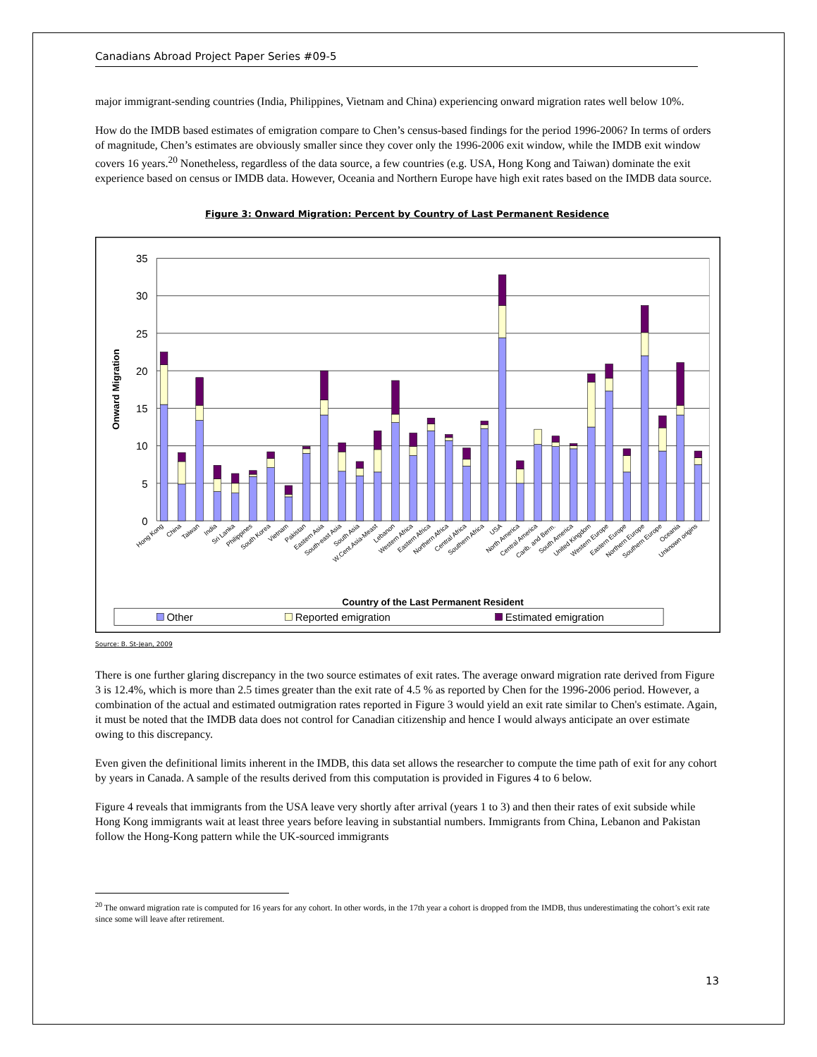Canadians Abroad Project Paper Series #09-5
major immigrant-sending countries (India, Philippines, Vietnam and China) experiencing onward migration rates well below 10%.
How do the IMDB based estimates of emigration compare to Chen’s census-based findings for the period 1996-2006? In terms of orders of magnitude, Chen’s estimates are obviously smaller since they cover only the 1996-2006 exit window, while the IMDB exit window covers 16 years.<sup>20</sup> Nonetheless, regardless of the data source, a few countries (e.g. USA, Hong Kong and Taiwan) dominate the exit experience based on census or IMDB data. However, Oceania and Northern Europe have high exit rates based on the IMDB data source.
Figure 3: Onward Migration: Percent by Country of Last Permanent Residence
35
30
25
20
15
10
5
0
Onward Migration
Hong Kong
China
Taiwan
India
Sri Lanka
Philippines
South Korea
Vietnam
Pakistan
Eastern Asia
South-east Asia
South Asia
W.Cent.Asia-Meast
Lebanon
Western Africa
Eastern Africa
Northern Africa
Central Africa
Southern Africa
USA
North America
Central America
Carib. and Berm.
South America
United Kingdom
Western Europe
Eastern Europe
Northern Europe
Southern Europe
Oceania
Unknown origins
Country of the Last Permanent Resident
Other
Reported emigration
Estimated emigration
Source: B. St-Jean, 2009
There is one further glaring discrepancy in the two source estimates of exit rates. The average onward migration rate derived from Figure 3 is 12.4%, which is more than 2.5 times greater than the exit rate of 4.5 % as reported by Chen for the 1996-2006 period. However, a combination of the actual and estimated outmigration rates reported in Figure 3 would yield an exit rate similar to Chen's estimate. Again, it must be noted that the IMDB data does not control for Canadian citizenship and hence I would always anticipate an over estimate owing to this discrepancy.
Even given the definitional limits inherent in the IMDB, this data set allows the researcher to compute the time path of exit for any cohort by years in Canada. A sample of the results derived from this computation is provided in Figures 4 to 6 below.
Figure 4 reveals that immigrants from the USA leave very shortly after arrival (years 1 to 3) and then their rates of exit subside while Hong Kong immigrants wait at least three years before leaving in substantial numbers. Immigrants from China, Lebanon and Pakistan follow the Hong-Kong pattern while the UK-sourced immigrants
<sup>20</sup> The onward migration rate is computed for 16 years for any cohort. In other words, in the 17th year a cohort is dropped from the IMDB, thus underestimating the cohort’s exit rate since some will leave after retirement.
13